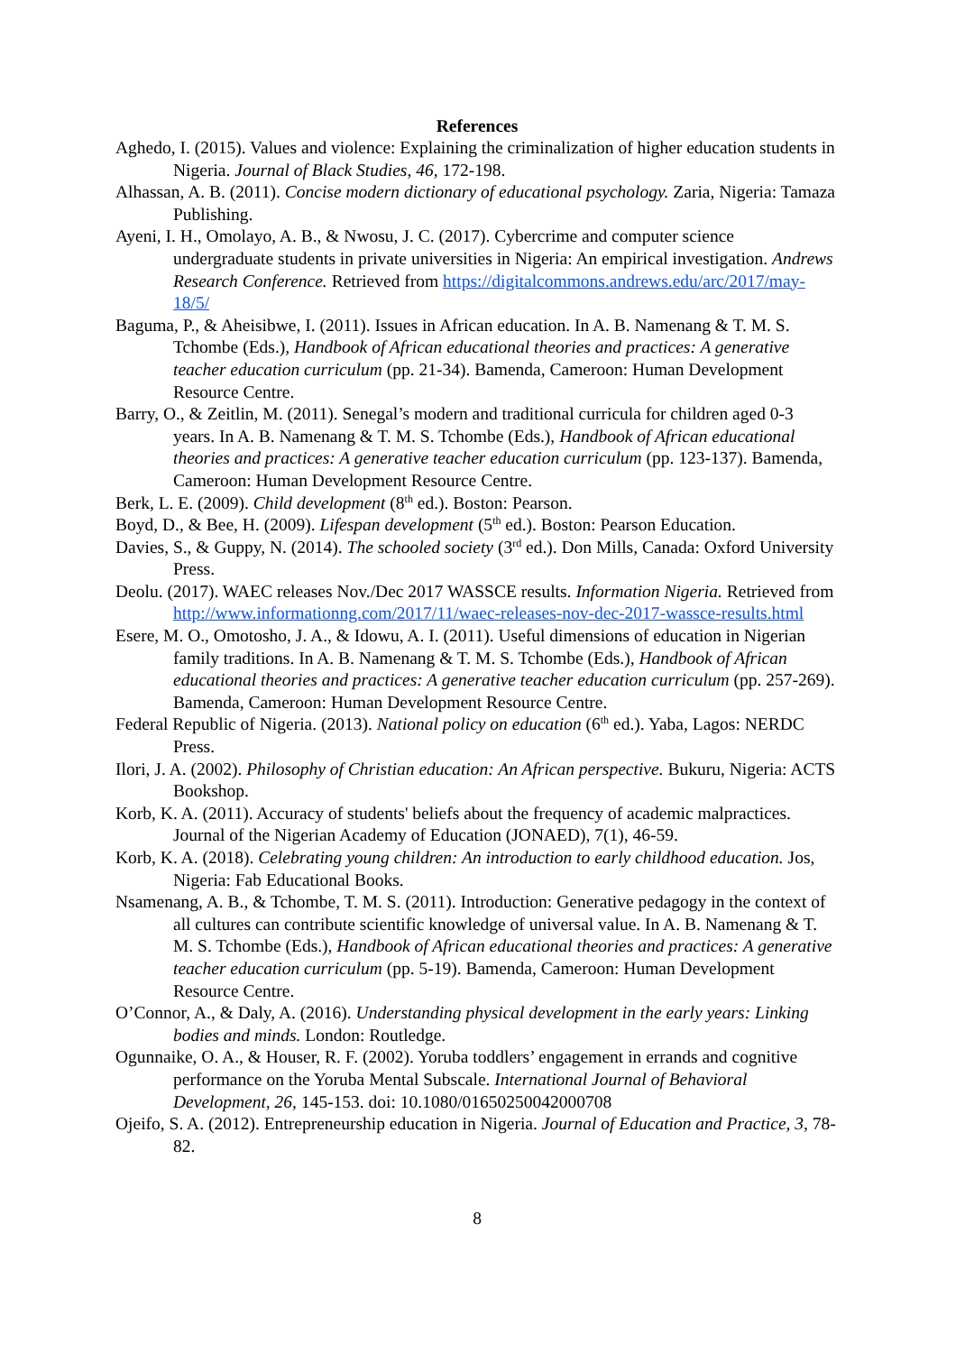References
Aghedo, I. (2015). Values and violence: Explaining the criminalization of higher education students in Nigeria. Journal of Black Studies, 46, 172-198.
Alhassan, A. B. (2011). Concise modern dictionary of educational psychology. Zaria, Nigeria: Tamaza Publishing.
Ayeni, I. H., Omolayo, A. B., & Nwosu, J. C. (2017). Cybercrime and computer science undergraduate students in private universities in Nigeria: An empirical investigation. Andrews Research Conference. Retrieved from https://digitalcommons.andrews.edu/arc/2017/may-18/5/
Baguma, P., & Aheisibwe, I. (2011). Issues in African education. In A. B. Namenang & T. M. S. Tchombe (Eds.), Handbook of African educational theories and practices: A generative teacher education curriculum (pp. 21-34). Bamenda, Cameroon: Human Development Resource Centre.
Barry, O., & Zeitlin, M. (2011). Senegal’s modern and traditional curricula for children aged 0-3 years. In A. B. Namenang & T. M. S. Tchombe (Eds.), Handbook of African educational theories and practices: A generative teacher education curriculum (pp. 123-137). Bamenda, Cameroon: Human Development Resource Centre.
Berk, L. E. (2009). Child development (8<sup>th</sup> ed.). Boston: Pearson.
Boyd, D., & Bee, H. (2009). Lifespan development (5<sup>th</sup> ed.). Boston: Pearson Education.
Davies, S., & Guppy, N. (2014). The schooled society (3<sup>rd</sup> ed.). Don Mills, Canada: Oxford University Press.
Deolu. (2017). WAEC releases Nov./Dec 2017 WASSCE results. Information Nigeria. Retrieved from http://www.informationng.com/2017/11/waec-releases-nov-dec-2017-wassce-results.html
Esere, M. O., Omotosho, J. A., & Idowu, A. I. (2011). Useful dimensions of education in Nigerian family traditions. In A. B. Namenang & T. M. S. Tchombe (Eds.), Handbook of African educational theories and practices: A generative teacher education curriculum (pp. 257-269). Bamenda, Cameroon: Human Development Resource Centre.
Federal Republic of Nigeria. (2013). National policy on education (6<sup>th</sup> ed.). Yaba, Lagos: NERDC Press.
Ilori, J. A. (2002). Philosophy of Christian education: An African perspective. Bukuru, Nigeria: ACTS Bookshop.
Korb, K. A. (2011). Accuracy of students' beliefs about the frequency of academic malpractices. Journal of the Nigerian Academy of Education (JONAED), 7(1), 46-59.
Korb, K. A. (2018). Celebrating young children: An introduction to early childhood education. Jos, Nigeria: Fab Educational Books.
Nsamenang, A. B., & Tchombe, T. M. S. (2011). Introduction: Generative pedagogy in the context of all cultures can contribute scientific knowledge of universal value. In A. B. Namenang & T. M. S. Tchombe (Eds.), Handbook of African educational theories and practices: A generative teacher education curriculum (pp. 5-19). Bamenda, Cameroon: Human Development Resource Centre.
O’Connor, A., & Daly, A. (2016). Understanding physical development in the early years: Linking bodies and minds. London: Routledge.
Ogunnaike, O. A., & Houser, R. F. (2002). Yoruba toddlers’ engagement in errands and cognitive performance on the Yoruba Mental Subscale. International Journal of Behavioral Development, 26, 145-153. doi: 10.1080/01650250042000708
Ojeifo, S. A. (2012). Entrepreneurship education in Nigeria. Journal of Education and Practice, 3, 78-82.
8